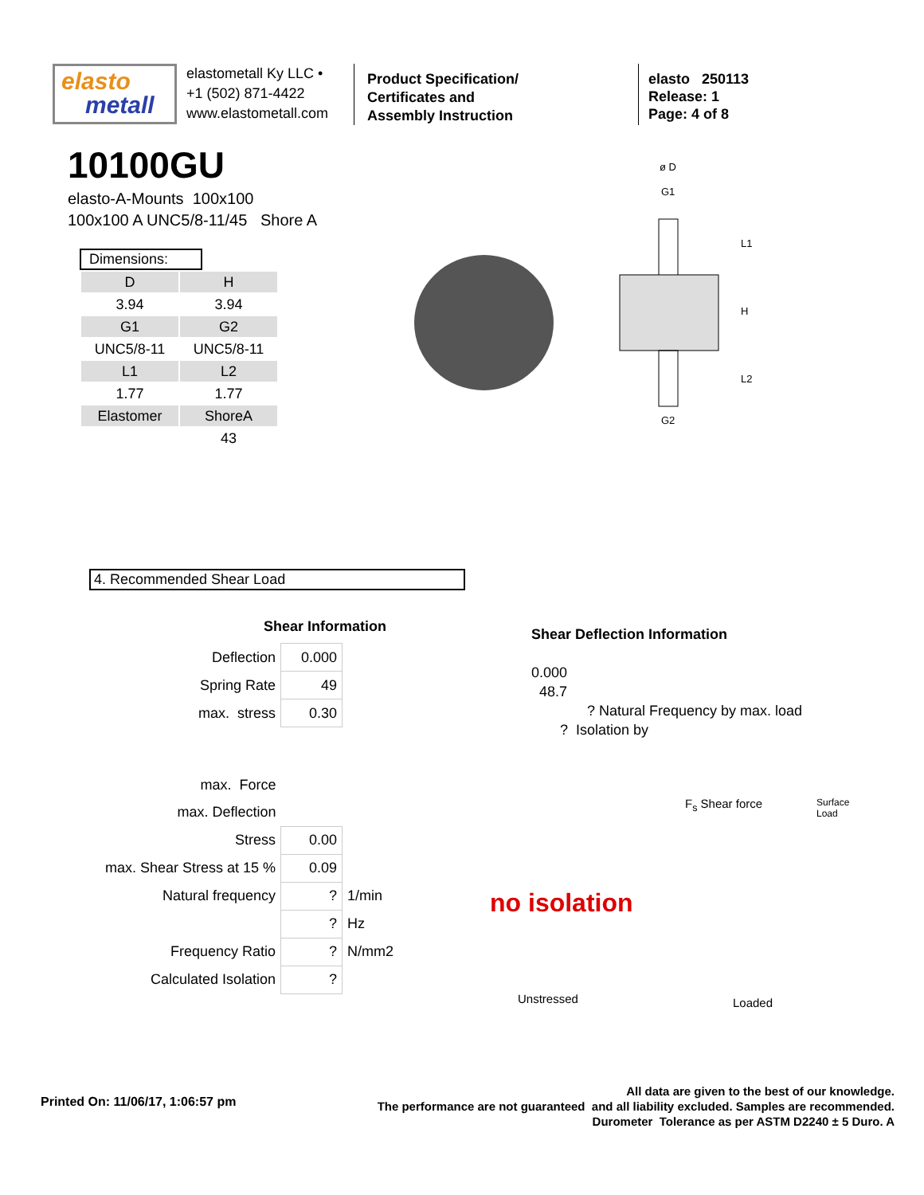elasto
metall
elastometall Ky LLC •
+1 (502) 871-4422
www.elastometall.com
Product Specification/
Certificates and
Assembly Instruction
elasto 250113
Release: 1
Page: 4 of 8
10100GU
elasto-A-Mounts 100x100
100x100 A UNC5/8-11/45 Shore A
Dimensions:
| D | H |
| 3.94 | 3.94 |
| G1 | G2 |
| UNC5/8-11 | UNC5/8-11 |
| L1 | L2 |
| 1.77 | 1.77 |
| Elastomer | ShoreA |
| | 43 |
ø D
G1
G2
L1
H
L2
4. Recommended Shear Load
Shear Information
| Deflection | 0.000 | |
| Spring Rate | 49 | |
| max. stress | 0.30 | |
| max. Force | | |
| max. Deflection | | |
| Stress | 0.00 | |
| max. Shear Stress at 15 % | 0.09 | |
| Natural frequency | ? | 1/min |
| | ? | Hz |
| Frequency Ratio | ? | N/mm2 |
| Calculated Isolation | ? | |
Shear Deflection Information
0.000
48.7
? Natural Frequency by max. load
? Isolation by
F<sub>s</sub> Shear force
no isolation
Unstressed Loaded
Surface Load
Printed On: 11/06/17, 1:06:57 pm
All data are given to the best of our knowledge.
The performance are not guaranteed and all liability excluded. Samples are recommended.
Durometer Tolerance as per ASTM D2240 ± 5 Duro. A